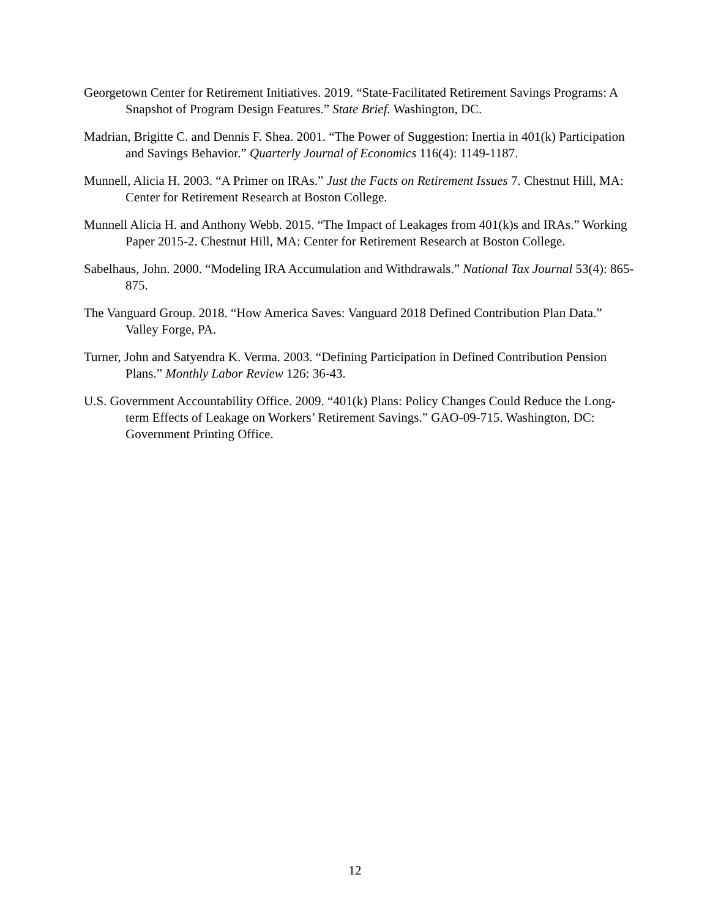Georgetown Center for Retirement Initiatives. 2019. “State-Facilitated Retirement Savings Programs: A Snapshot of Program Design Features.” State Brief. Washington, DC.
Madrian, Brigitte C. and Dennis F. Shea. 2001. “The Power of Suggestion: Inertia in 401(k) Participation and Savings Behavior.” Quarterly Journal of Economics 116(4): 1149-1187.
Munnell, Alicia H. 2003. “A Primer on IRAs.” Just the Facts on Retirement Issues 7. Chestnut Hill, MA: Center for Retirement Research at Boston College.
Munnell Alicia H. and Anthony Webb. 2015. “The Impact of Leakages from 401(k)s and IRAs.” Working Paper 2015-2. Chestnut Hill, MA: Center for Retirement Research at Boston College.
Sabelhaus, John. 2000. “Modeling IRA Accumulation and Withdrawals.” National Tax Journal 53(4): 865-875.
The Vanguard Group. 2018. “How America Saves: Vanguard 2018 Defined Contribution Plan Data.” Valley Forge, PA.
Turner, John and Satyendra K. Verma. 2003. “Defining Participation in Defined Contribution Pension Plans.” Monthly Labor Review 126: 36-43.
U.S. Government Accountability Office. 2009. “401(k) Plans: Policy Changes Could Reduce the Long-term Effects of Leakage on Workers’ Retirement Savings.” GAO-09-715. Washington, DC: Government Printing Office.
12